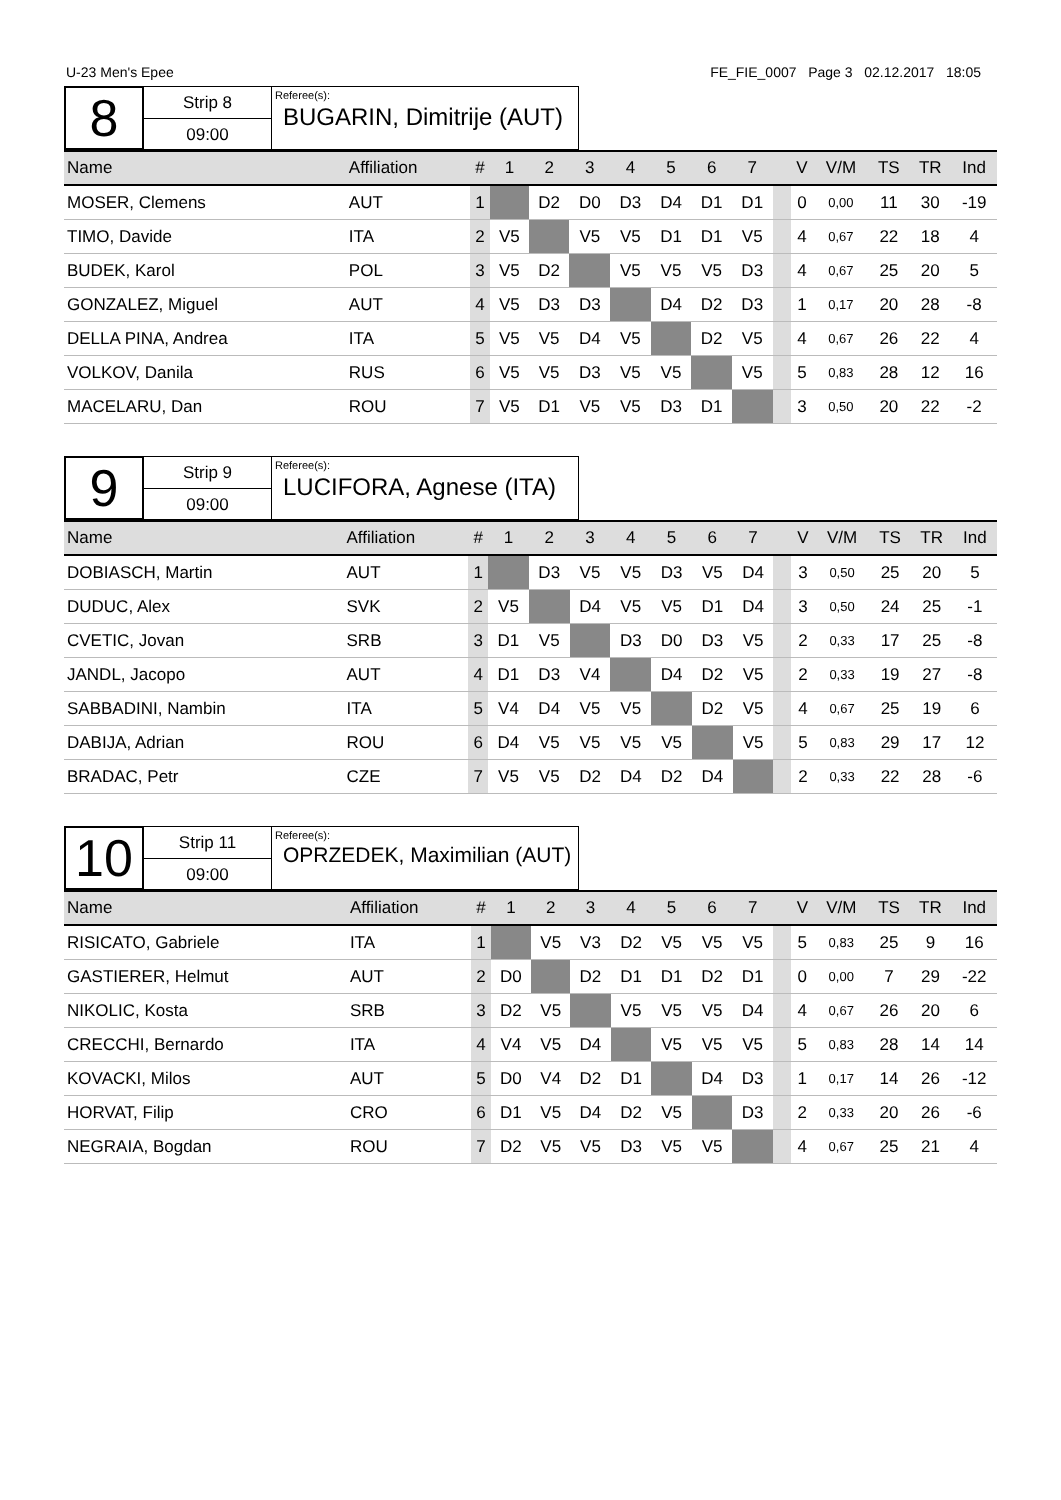U-23 Men's Epee FE_FIE_0007 Page 3 02.12.2017 18:05
8
Strip 8
09:00
Referee(s):
BUGARIN, Dimitrije (AUT)
| Name | Affiliation | # | 1 | 2 | 3 | 4 | 5 | 6 | 7 | | V | V/M | TS | TR | Ind |
| --- | --- | --- | --- | --- | --- | --- | --- | --- | --- | --- | --- | --- | --- | --- | --- |
| MOSER, Clemens | AUT | 1 | | D2 | D0 | D3 | D4 | D1 | D1 | | 0 | 0,00 | 11 | 30 | -19 |
| TIMO, Davide | ITA | 2 | V5 | | V5 | V5 | D1 | D1 | V5 | | 4 | 0,67 | 22 | 18 | 4 |
| BUDEK, Karol | POL | 3 | V5 | D2 | | V5 | V5 | V5 | D3 | | 4 | 0,67 | 25 | 20 | 5 |
| GONZALEZ, Miguel | AUT | 4 | V5 | D3 | D3 | | D4 | D2 | D3 | | 1 | 0,17 | 20 | 28 | -8 |
| DELLA PINA, Andrea | ITA | 5 | V5 | V5 | D4 | V5 | | D2 | V5 | | 4 | 0,67 | 26 | 22 | 4 |
| VOLKOV, Danila | RUS | 6 | V5 | V5 | D3 | V5 | V5 | | V5 | | 5 | 0,83 | 28 | 12 | 16 |
| MACELARU, Dan | ROU | 7 | V5 | D1 | V5 | V5 | D3 | D1 | | | 3 | 0,50 | 20 | 22 | -2 |
9
Strip 9
09:00
Referee(s):
LUCIFORA, Agnese (ITA)
| Name | Affiliation | # | 1 | 2 | 3 | 4 | 5 | 6 | 7 | | V | V/M | TS | TR | Ind |
| --- | --- | --- | --- | --- | --- | --- | --- | --- | --- | --- | --- | --- | --- | --- | --- |
| DOBIASCH, Martin | AUT | 1 | | D3 | V5 | V5 | D3 | V5 | D4 | | 3 | 0,50 | 25 | 20 | 5 |
| DUDUC, Alex | SVK | 2 | V5 | | D4 | V5 | V5 | D1 | D4 | | 3 | 0,50 | 24 | 25 | -1 |
| CVETIC, Jovan | SRB | 3 | D1 | V5 | | D3 | D0 | D3 | V5 | | 2 | 0,33 | 17 | 25 | -8 |
| JANDL, Jacopo | AUT | 4 | D1 | D3 | V4 | | D4 | D2 | V5 | | 2 | 0,33 | 19 | 27 | -8 |
| SABBADINI, Nambin | ITA | 5 | V4 | D4 | V5 | V5 | | D2 | V5 | | 4 | 0,67 | 25 | 19 | 6 |
| DABIJA, Adrian | ROU | 6 | D4 | V5 | V5 | V5 | V5 | | V5 | | 5 | 0,83 | 29 | 17 | 12 |
| BRADAC, Petr | CZE | 7 | V5 | V5 | D2 | D4 | D2 | D4 | | | 2 | 0,33 | 22 | 28 | -6 |
10
Strip 11
09:00
Referee(s):
OPRZEDEK, Maximilian (AUT)
| Name | Affiliation | # | 1 | 2 | 3 | 4 | 5 | 6 | 7 | | V | V/M | TS | TR | Ind |
| --- | --- | --- | --- | --- | --- | --- | --- | --- | --- | --- | --- | --- | --- | --- | --- |
| RISICATO, Gabriele | ITA | 1 | | V5 | V3 | D2 | V5 | V5 | V5 | | 5 | 0,83 | 25 | 9 | 16 |
| GASTIERER, Helmut | AUT | 2 | D0 | | D2 | D1 | D1 | D2 | D1 | | 0 | 0,00 | 7 | 29 | -22 |
| NIKOLIC, Kosta | SRB | 3 | D2 | V5 | | V5 | V5 | V5 | D4 | | 4 | 0,67 | 26 | 20 | 6 |
| CRECCHI, Bernardo | ITA | 4 | V4 | V5 | D4 | | V5 | V5 | V5 | | 5 | 0,83 | 28 | 14 | 14 |
| KOVACKI, Milos | AUT | 5 | D0 | V4 | D2 | D1 | | D4 | D3 | | 1 | 0,17 | 14 | 26 | -12 |
| HORVAT, Filip | CRO | 6 | D1 | V5 | D4 | D2 | V5 | | D3 | | 2 | 0,33 | 20 | 26 | -6 |
| NEGRAIA, Bogdan | ROU | 7 | D2 | V5 | V5 | D3 | V5 | V5 | | | 4 | 0,67 | 25 | 21 | 4 |